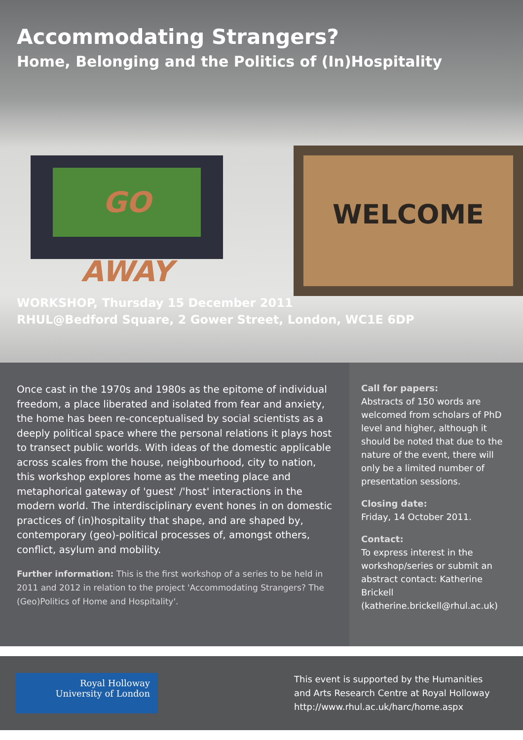GO AWAY WELCOME
Accommodating Strangers?
Home, Belonging and the Politics of (In)Hospitality
WORKSHOP, Thursday 15 December 2011
RHUL@Bedford Square, 2 Gower Street, London, WC1E 6DP
Once cast in the 1970s and 1980s as the epitome of individual freedom, a place liberated and isolated from fear and anxiety, the home has been re-conceptualised by social scientists as a deeply political space where the personal relations it plays host to transect public worlds. With ideas of the domestic applicable across scales from the house, neighbourhood, city to nation, this workshop explores home as the meeting place and metaphorical gateway of 'guest' /'host' interactions in the modern world. The interdisciplinary event hones in on domestic practices of (in)hospitality that shape, and are shaped by, contemporary (geo)-political processes of, amongst others, conflict, asylum and mobility.
Further information: This is the first workshop of a series to be held in 2011 and 2012 in relation to the project 'Accommodating Strangers? The (Geo)Politics of Home and Hospitality'.
Call for papers:
Abstracts of 150 words are welcomed from scholars of PhD level and higher, although it should be noted that due to the nature of the event, there will only be a limited number of presentation sessions.
Closing date:
Friday, 14 October 2011.
Contact:
To express interest in the workshop/series or submit an abstract contact: Katherine Brickell (katherine.brickell@rhul.ac.uk)
Royal Holloway
University of London
This event is supported by the Humanities
and Arts Research Centre at Royal Holloway
http://www.rhul.ac.uk/harc/home.aspx